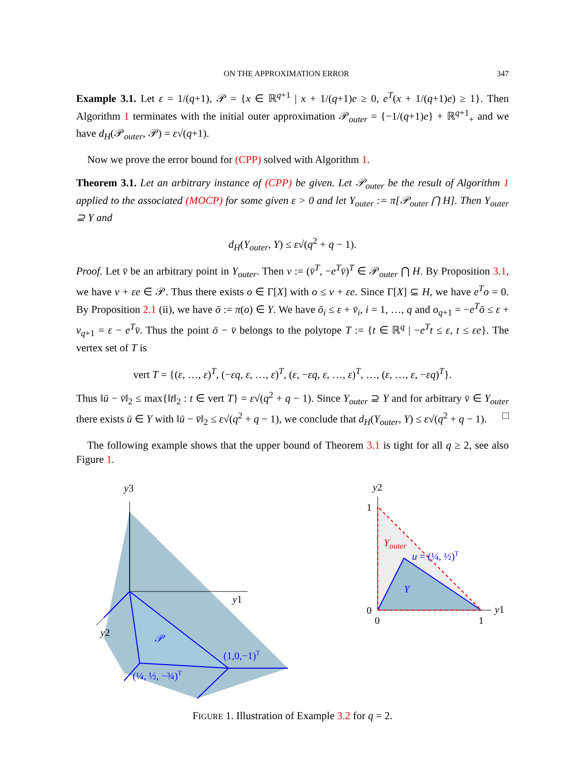ON THE APPROXIMATION ERROR 347
Example 3.1. Let ε = 1/(q+1), 𝒫 = {x ∈ ℝ<sup>q+1</sup> | x + 1/(q+1)e ≥ 0, e<sup>T</sup>(x + 1/(q+1)e) ≥ 1}. Then Algorithm 1 terminates with the initial outer approximation 𝒫<sub>outer</sub> = {−1/(q+1)e} + ℝ<sup>q+1</sup><sub>+</sub> and we have d<sub>H</sub>(𝒫<sub>outer</sub>, 𝒫) = ε√(q+1).
Now we prove the error bound for (CPP) solved with Algorithm 1.
Theorem 3.1. Let an arbitrary instance of (CPP) be given. Let 𝒫<sub>outer</sub> be the result of Algorithm 1 applied to the associated (MOCP) for some given ε > 0 and let Y<sub>outer</sub> := π[𝒫<sub>outer</sub> ⋂ H]. Then Y<sub>outer</sub> ⊇ Y and
d<sub>H</sub>(Y<sub>outer</sub>, Y) ≤ ε√(q<sup>2</sup> + q − 1).
Proof. Let v̄ be an arbitrary point in Y<sub>outer</sub>. Then v := (v̄<sup>T</sup>, −e<sup>T</sup>v̄)<sup>T</sup> ∈ 𝒫<sub>outer</sub> ⋂ H. By Proposition 3.1, we have v + εe ∈ 𝒫. Thus there exists o ∈ Γ[X] with o ≤ v + εe. Since Γ[X] ⊆ H, we have e<sup>T</sup>o = 0. By Proposition 2.1 (ii), we have ō := π(o) ∈ Y. We have ō<sub>i</sub> ≤ ε + v̄<sub>i</sub>, i = 1, …, q and o<sub>q+1</sub> = −e<sup>T</sup>ō ≤ ε + v<sub>q+1</sub> = ε − e<sup>T</sup>v̄. Thus the point ō − v̄ belongs to the polytope T := {t ∈ ℝ<sup>q</sup> | −e<sup>T</sup>t ≤ ε, t ≤ εe}. The vertex set of T is
vert T = {(ε, …, ε)<sup>T</sup>, (−εq, ε, …, ε)<sup>T</sup>, (ε, −εq, ε, …, ε)<sup>T</sup>, …, (ε, …, ε, −εq)<sup>T</sup>}.
Thus ‖ū − v̄‖<sub>2</sub> ≤ max{‖t‖<sub>2</sub> : t ∈ vert T} = ε√(q<sup>2</sup> + q − 1). Since Y<sub>outer</sub> ⊇ Y and for arbitrary v̄ ∈ Y<sub>outer</sub> there exists ū ∈ Y with ‖ū − v̄‖<sub>2</sub> ≤ ε√(q<sup>2</sup> + q − 1), we conclude that d<sub>H</sub>(Y<sub>outer</sub>, Y) ≤ ε√(q<sup>2</sup> + q − 1). □
The following example shows that the upper bound of Theorem 3.1 is tight for all q ≥ 2, see also Figure 1.
y3
y1
y2
𝒫
(1,0,−1)T
(¼, ½, −¾)T
y2
1
0
0
1
y1
Youter
u = (¼, ½)T
Y
FIGURE 1. Illustration of Example 3.2 for q = 2.